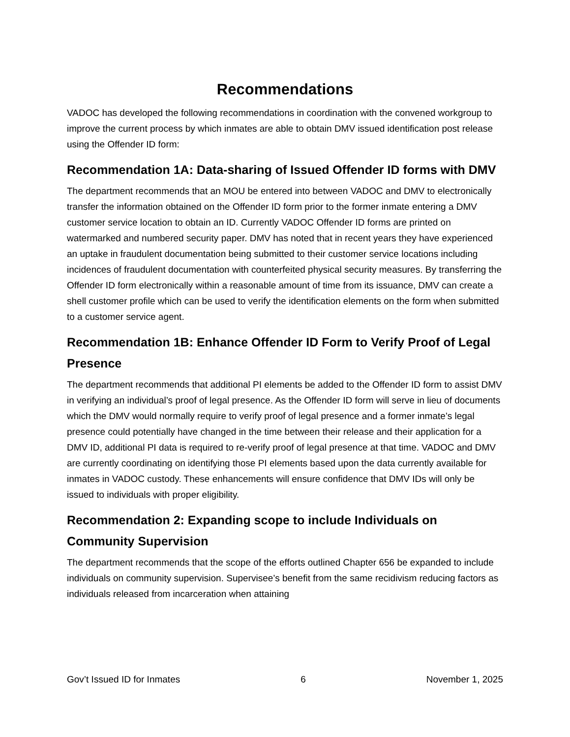Recommendations
VADOC has developed the following recommendations in coordination with the convened workgroup to improve the current process by which inmates are able to obtain DMV issued identification post release using the Offender ID form:
Recommendation 1A: Data-sharing of Issued Offender ID forms with DMV
The department recommends that an MOU be entered into between VADOC and DMV to electronically transfer the information obtained on the Offender ID form prior to the former inmate entering a DMV customer service location to obtain an ID. Currently VADOC Offender ID forms are printed on watermarked and numbered security paper. DMV has noted that in recent years they have experienced an uptake in fraudulent documentation being submitted to their customer service locations including incidences of fraudulent documentation with counterfeited physical security measures. By transferring the Offender ID form electronically within a reasonable amount of time from its issuance, DMV can create a shell customer profile which can be used to verify the identification elements on the form when submitted to a customer service agent.
Recommendation 1B: Enhance Offender ID Form to Verify Proof of Legal Presence
The department recommends that additional PI elements be added to the Offender ID form to assist DMV in verifying an individual’s proof of legal presence. As the Offender ID form will serve in lieu of documents which the DMV would normally require to verify proof of legal presence and a former inmate’s legal presence could potentially have changed in the time between their release and their application for a DMV ID, additional PI data is required to re-verify proof of legal presence at that time. VADOC and DMV are currently coordinating on identifying those PI elements based upon the data currently available for inmates in VADOC custody. These enhancements will ensure confidence that DMV IDs will only be issued to individuals with proper eligibility.
Recommendation 2: Expanding scope to include Individuals on Community Supervision
The department recommends that the scope of the efforts outlined Chapter 656 be expanded to include individuals on community supervision. Supervisee’s benefit from the same recidivism reducing factors as individuals released from incarceration when attaining
Gov’t Issued ID for Inmates 6 November 1, 2025